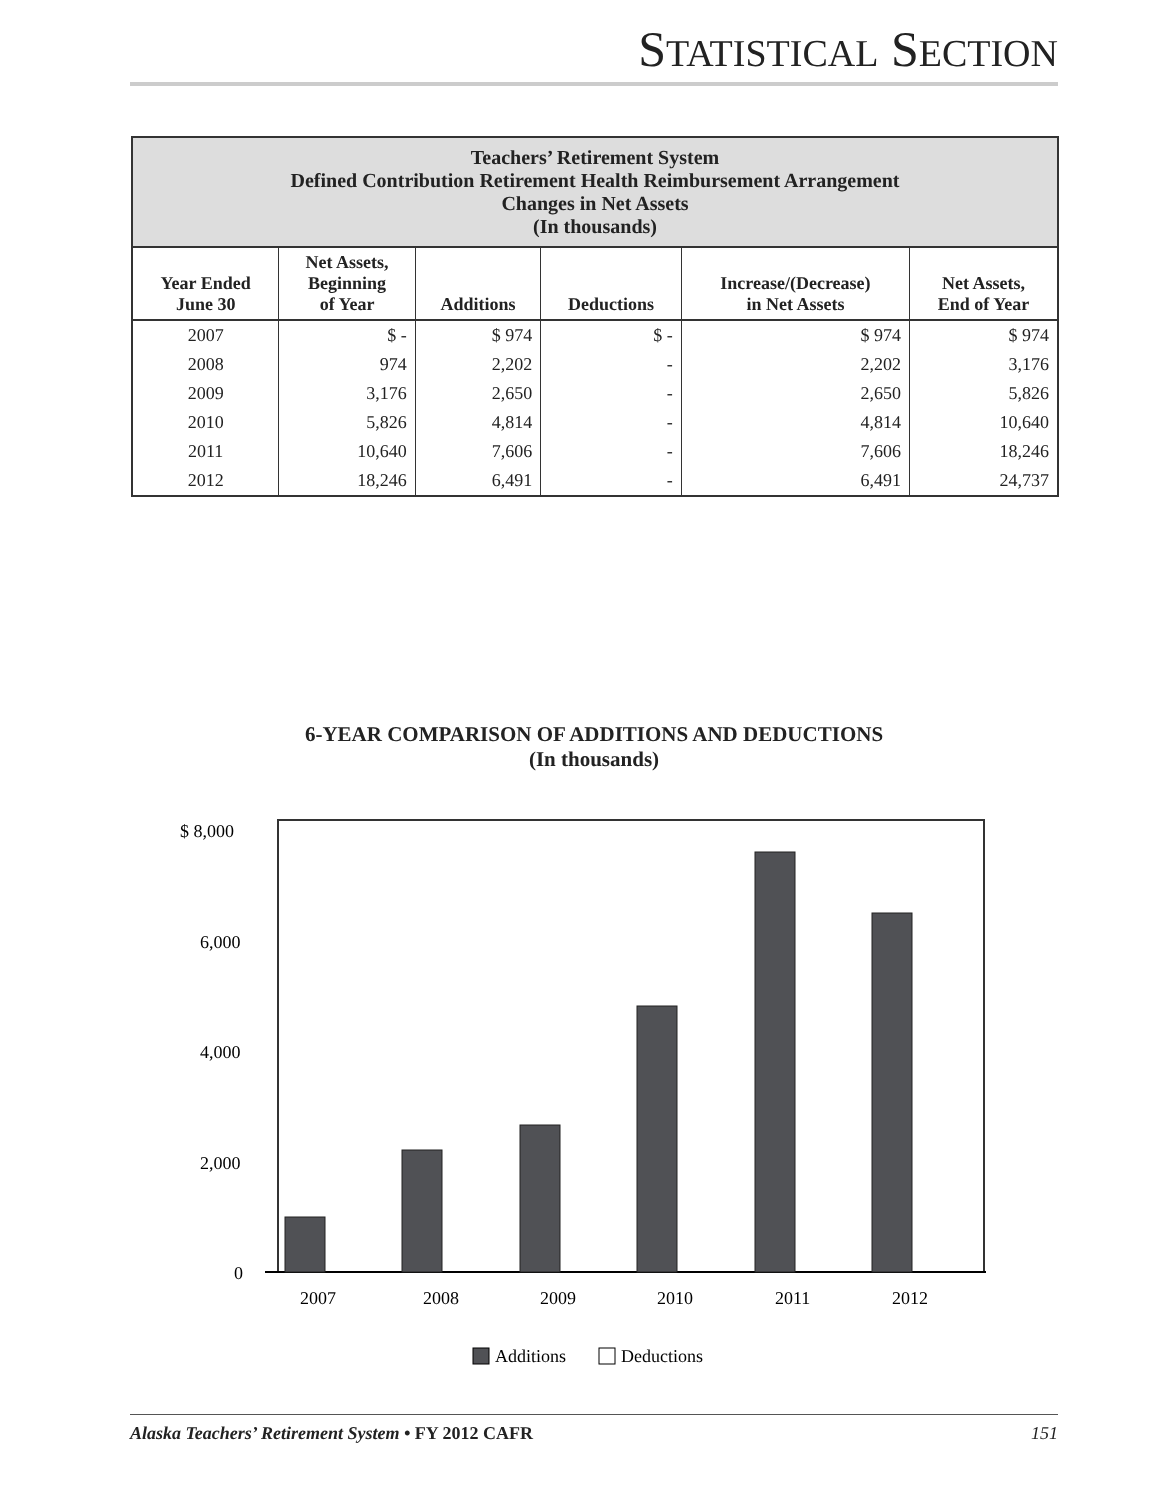STATISTICAL SECTION
| Teachers’ Retirement System Defined Contribution Retirement Health Reimbursement Arrangement Changes in Net Assets (In thousands) | | | | | |
| --- | --- | --- | --- | --- | --- |
| Year Ended June 30 | Net Assets, Beginning of Year | Additions | Deductions | Increase/(Decrease) in Net Assets | Net Assets, End of Year |
| 2007 | $ - | $ 974 | $ - | $ 974 | $ 974 |
| 2008 | 974 | 2,202 | - | 2,202 | 3,176 |
| 2009 | 3,176 | 2,650 | - | 2,650 | 5,826 |
| 2010 | 5,826 | 4,814 | - | 4,814 | 10,640 |
| 2011 | 10,640 | 7,606 | - | 7,606 | 18,246 |
| 2012 | 18,246 | 6,491 | - | 6,491 | 24,737 |
6-YEAR COMPARISON OF ADDITIONS AND DEDUCTIONS
(In thousands)
$ 8,000
6,000
4,000
2,000
0
2007
2008
2009
2010
2011
2012
Additions
Deductions
Alaska Teachers’ Retirement System • FY 2012 CAFR 151